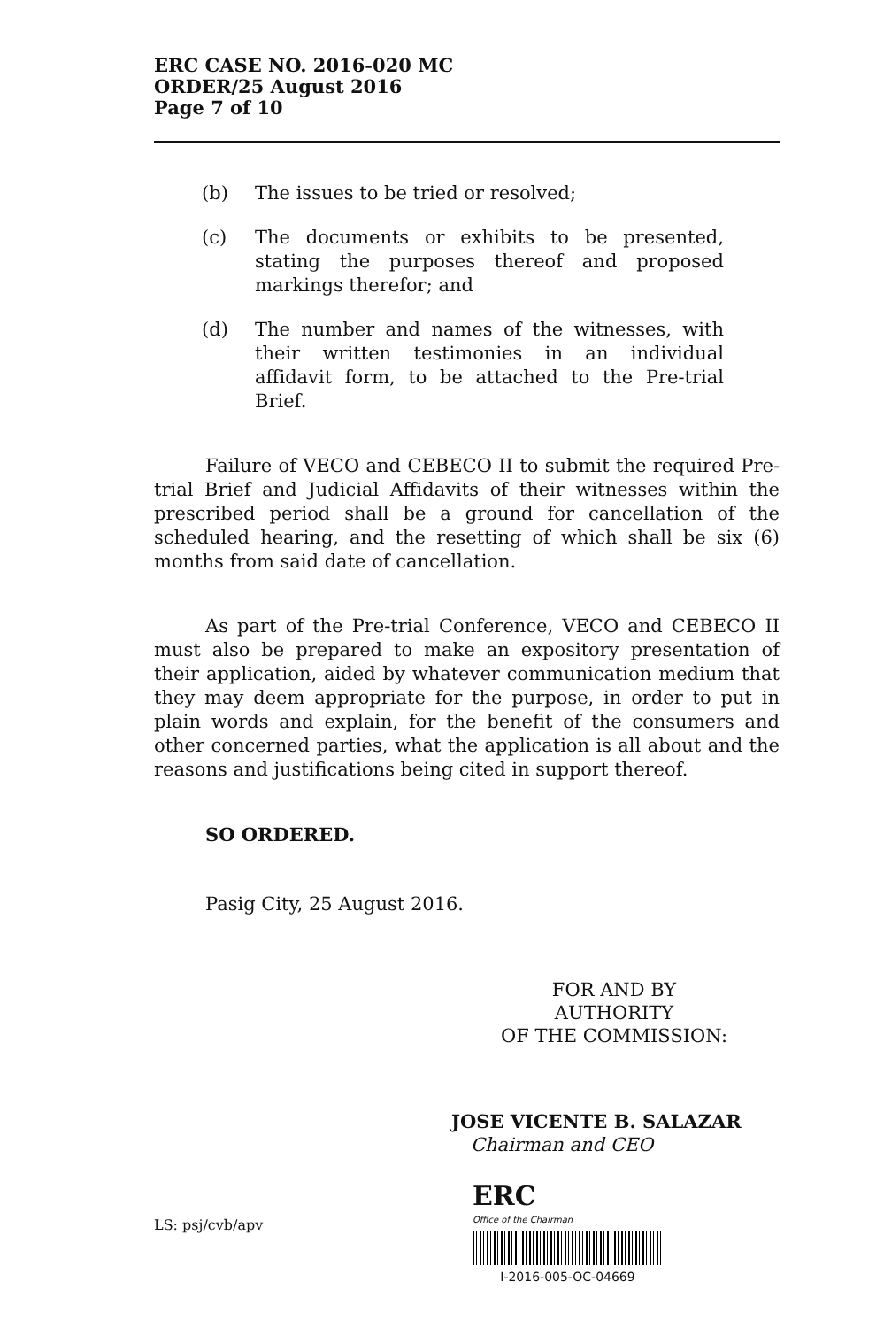ERC CASE NO. 2016-020 MC
ORDER/25 August 2016
Page 7 of 10
(b) The issues to be tried or resolved;
(c) The documents or exhibits to be presented, stating the purposes thereof and proposed markings therefor; and
(d) The number and names of the witnesses, with their written testimonies in an individual affidavit form, to be attached to the Pre-trial Brief.
Failure of VECO and CEBECO II to submit the required Pre-trial Brief and Judicial Affidavits of their witnesses within the prescribed period shall be a ground for cancellation of the scheduled hearing, and the resetting of which shall be six (6) months from said date of cancellation.
As part of the Pre-trial Conference, VECO and CEBECO II must also be prepared to make an expository presentation of their application, aided by whatever communication medium that they may deem appropriate for the purpose, in order to put in plain words and explain, for the benefit of the consumers and other concerned parties, what the application is all about and the reasons and justifications being cited in support thereof.
SO ORDERED.
Pasig City, 25 August 2016.
FOR AND BY AUTHORITY
OF THE COMMISSION:
JOSE VICENTE B. SALAZAR
Chairman and CEO
ERC
Office of the Chairman
I-2016-005-OC-04669
LS: psj/cvb/apv